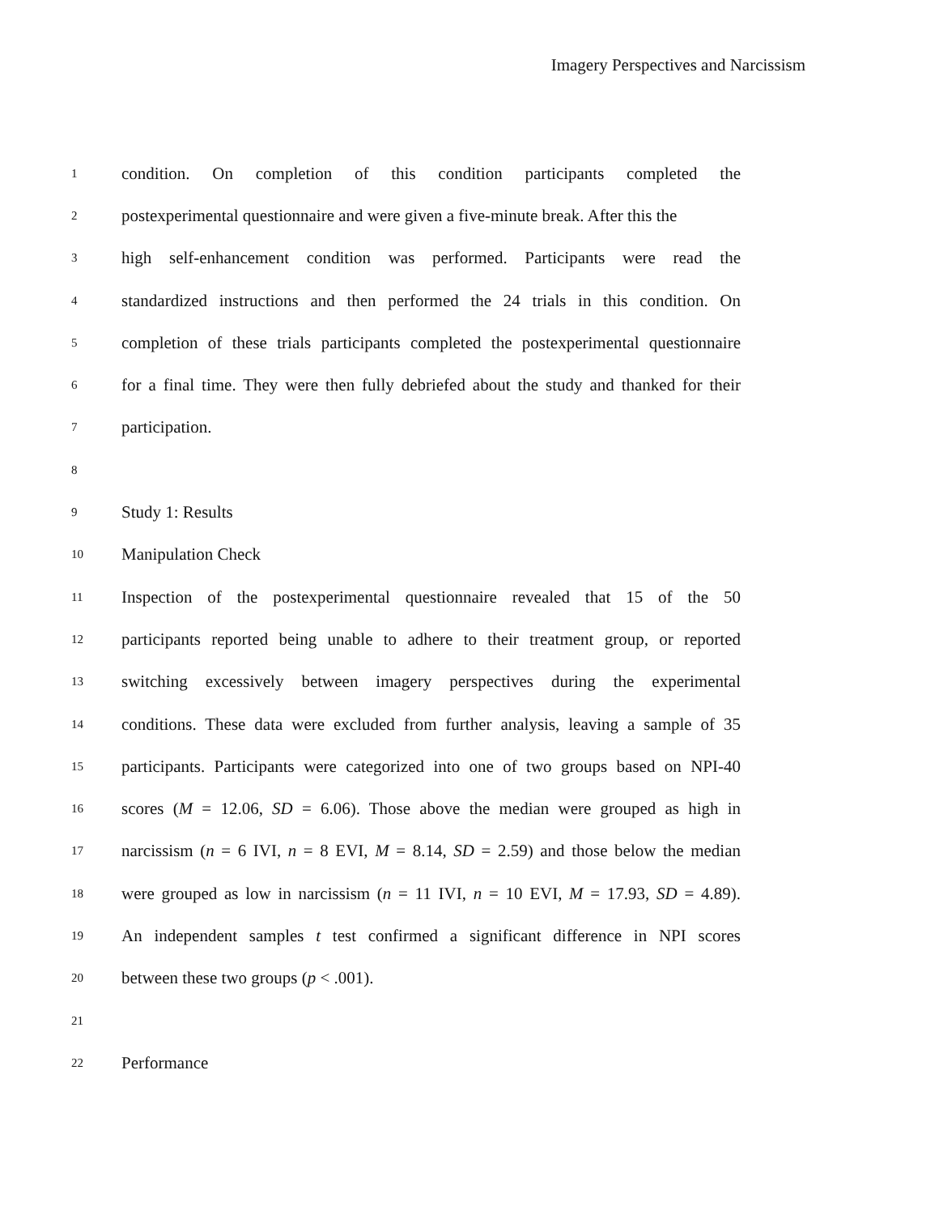Imagery Perspectives and Narcissism
1 condition. On completion of this condition participants completed the
2 postexperimental questionnaire and were given a five-minute break. After this the
3 high self-enhancement condition was performed. Participants were read the
4 standardized instructions and then performed the 24 trials in this condition. On
5 completion of these trials participants completed the postexperimental questionnaire
6 for a final time. They were then fully debriefed about the study and thanked for their
7 participation.
8
9 Study 1: Results
10 Manipulation Check
11 Inspection of the postexperimental questionnaire revealed that 15 of the 50
12 participants reported being unable to adhere to their treatment group, or reported
13 switching excessively between imagery perspectives during the experimental
14 conditions. These data were excluded from further analysis, leaving a sample of 35
15 participants. Participants were categorized into one of two groups based on NPI-40
16 scores (M = 12.06, SD = 6.06). Those above the median were grouped as high in
17 narcissism (n = 6 IVI, n = 8 EVI, M = 8.14, SD = 2.59) and those below the median
18 were grouped as low in narcissism (n = 11 IVI, n = 10 EVI, M = 17.93, SD = 4.89).
19 An independent samples t test confirmed a significant difference in NPI scores
20 between these two groups (p < .001).
21
22 Performance